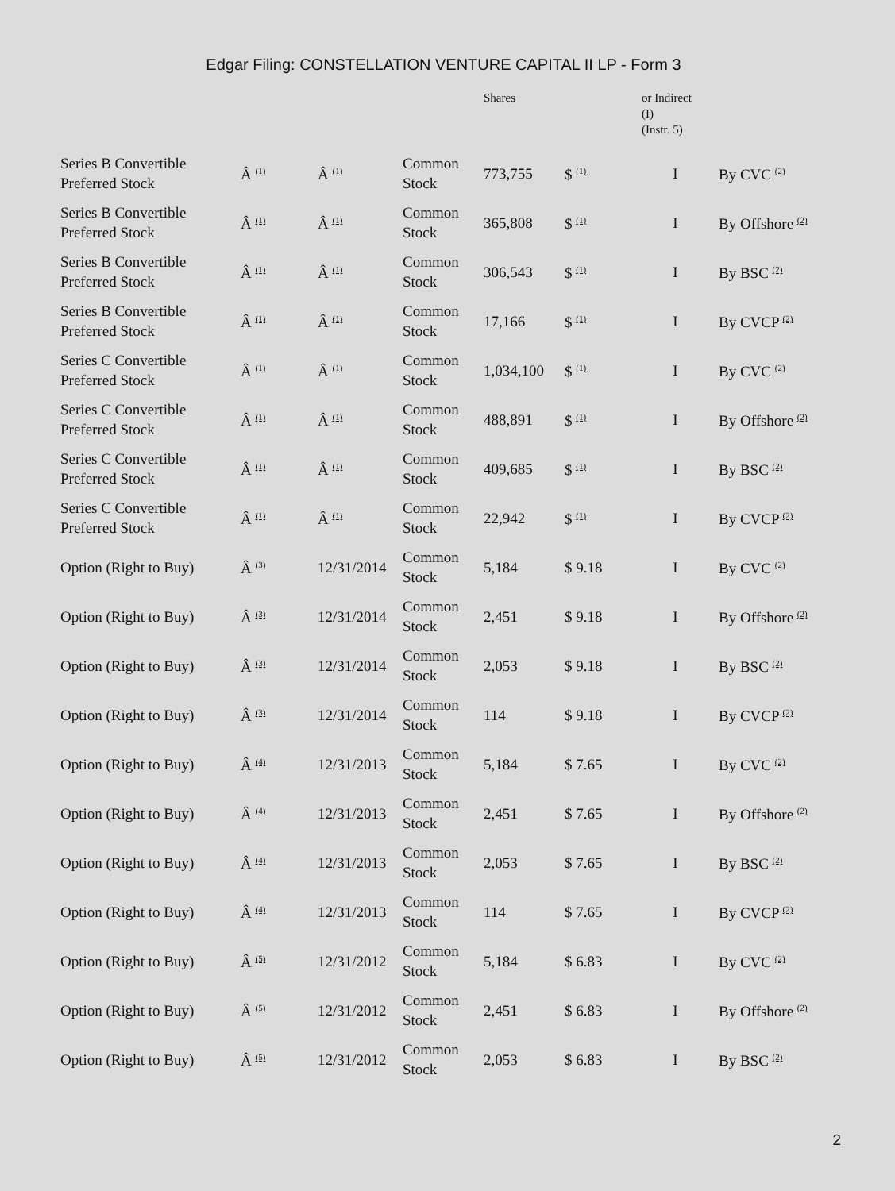Edgar Filing: CONSTELLATION VENTURE CAPITAL II LP - Form 3
| | | | | Shares | | or Indirect (I) (Instr. 5) | |
| --- | --- | --- | --- | --- | --- | --- | --- |
| Series B Convertible Preferred Stock | Â <sup>(1)</sup> | Â <sup>(1)</sup> | Common Stock | 773,755 | $ <sup>(1)</sup> | I | By CVC <sup>(2)</sup> |
| Series B Convertible Preferred Stock | Â <sup>(1)</sup> | Â <sup>(1)</sup> | Common Stock | 365,808 | $ <sup>(1)</sup> | I | By Offshore <sup>(2)</sup> |
| Series B Convertible Preferred Stock | Â <sup>(1)</sup> | Â <sup>(1)</sup> | Common Stock | 306,543 | $ <sup>(1)</sup> | I | By BSC <sup>(2)</sup> |
| Series B Convertible Preferred Stock | Â <sup>(1)</sup> | Â <sup>(1)</sup> | Common Stock | 17,166 | $ <sup>(1)</sup> | I | By CVCP <sup>(2)</sup> |
| Series C Convertible Preferred Stock | Â <sup>(1)</sup> | Â <sup>(1)</sup> | Common Stock | 1,034,100 | $ <sup>(1)</sup> | I | By CVC <sup>(2)</sup> |
| Series C Convertible Preferred Stock | Â <sup>(1)</sup> | Â <sup>(1)</sup> | Common Stock | 488,891 | $ <sup>(1)</sup> | I | By Offshore <sup>(2)</sup> |
| Series C Convertible Preferred Stock | Â <sup>(1)</sup> | Â <sup>(1)</sup> | Common Stock | 409,685 | $ <sup>(1)</sup> | I | By BSC <sup>(2)</sup> |
| Series C Convertible Preferred Stock | Â <sup>(1)</sup> | Â <sup>(1)</sup> | Common Stock | 22,942 | $ <sup>(1)</sup> | I | By CVCP <sup>(2)</sup> |
| Option (Right to Buy) | Â <sup>(3)</sup> | 12/31/2014 | Common Stock | 5,184 | $ 9.18 | I | By CVC <sup>(2)</sup> |
| Option (Right to Buy) | Â <sup>(3)</sup> | 12/31/2014 | Common Stock | 2,451 | $ 9.18 | I | By Offshore <sup>(2)</sup> |
| Option (Right to Buy) | Â <sup>(3)</sup> | 12/31/2014 | Common Stock | 2,053 | $ 9.18 | I | By BSC <sup>(2)</sup> |
| Option (Right to Buy) | Â <sup>(3)</sup> | 12/31/2014 | Common Stock | 114 | $ 9.18 | I | By CVCP <sup>(2)</sup> |
| Option (Right to Buy) | Â <sup>(4)</sup> | 12/31/2013 | Common Stock | 5,184 | $ 7.65 | I | By CVC <sup>(2)</sup> |
| Option (Right to Buy) | Â <sup>(4)</sup> | 12/31/2013 | Common Stock | 2,451 | $ 7.65 | I | By Offshore <sup>(2)</sup> |
| Option (Right to Buy) | Â <sup>(4)</sup> | 12/31/2013 | Common Stock | 2,053 | $ 7.65 | I | By BSC <sup>(2)</sup> |
| Option (Right to Buy) | Â <sup>(4)</sup> | 12/31/2013 | Common Stock | 114 | $ 7.65 | I | By CVCP <sup>(2)</sup> |
| Option (Right to Buy) | Â <sup>(5)</sup> | 12/31/2012 | Common Stock | 5,184 | $ 6.83 | I | By CVC <sup>(2)</sup> |
| Option (Right to Buy) | Â <sup>(5)</sup> | 12/31/2012 | Common Stock | 2,451 | $ 6.83 | I | By Offshore <sup>(2)</sup> |
| Option (Right to Buy) | Â <sup>(5)</sup> | 12/31/2012 | Common Stock | 2,053 | $ 6.83 | I | By BSC <sup>(2)</sup> |
2